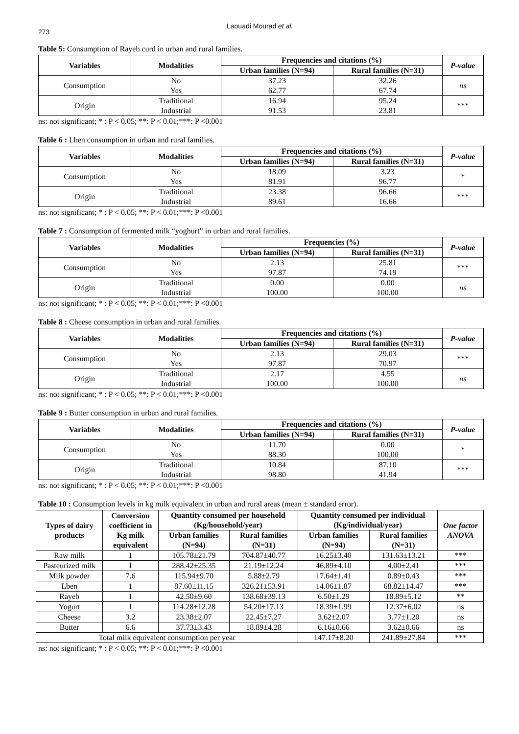273
Laouadi Mourad et al.
Table 5: Consumption of Rayeb curd in urban and rural families.
| Variables | Modalities | Frequencies and citations (%) | | P-value |
| --- | --- | --- | --- | --- |
| | | Urban families (N=94) | Rural families (N=31) | |
| Consumption | No Yes | 37.23 62.77 | 32.26 67.74 | ns |
| Origin | Traditional Industrial | 16.94 91.53 | 95.24 23.81 | *** |
ns: not significant; * : P < 0.05; **: P < 0.01;***: P <0.001
Table 6 : Lben consumption in urban and rural families.
| Variables | Modalities | Frequencies and citations (%) | | P-value |
| --- | --- | --- | --- | --- |
| | | Urban families (N=94) | Rural families (N=31) | |
| Consumption | No Yes | 18.09 81.91 | 3.23 96.77 | * |
| Origin | Traditional Industrial | 23.38 89.61 | 96.66 16.66 | *** |
ns: not significant; * : P < 0.05; **: P < 0.01;***: P <0.001
Table 7 : Consumption of fermented milk “yoghurt” in urban and rural families.
| Variables | Modalities | Frequencies (%) | | P-value |
| --- | --- | --- | --- | --- |
| | | Urban families (N=94) | Rural families (N=31) | |
| Consumption | No Yes | 2.13 97.87 | 25.81 74.19 | *** |
| Origin | Traditional Industrial | 0.00 100.00 | 0.00 100.00 | ns |
ns: not significant; * : P < 0.05; **: P < 0.01;***: P <0.001
Table 8 : Cheese consumption in urban and rural families.
| Variables | Modalities | Frequencies and citations (%) | | P-value |
| --- | --- | --- | --- | --- |
| | | Urban families (N=94) | Rural families (N=31) | |
| Consumption | No Yes | 2.13 97.87 | 29.03 70.97 | *** |
| Origin | Traditional Industrial | 2.17 100.00 | 4.55 100.00 | ns |
ns: not significant; * : P < 0.05; **: P < 0.01;***: P <0.001
Table 9 : Butter consumption in urban and rural families.
| Variables | Modalities | Frequencies and citations (%) | | P-value |
| --- | --- | --- | --- | --- |
| | | Urban families (N=94) | Rural families (N=31) | |
| Consumption | No Yes | 11.70 88.30 | 0.00 100.00 | * |
| Origin | Traditional Industrial | 10.84 98.80 | 87.10 41.94 | *** |
ns: not significant; * : P < 0.05; **: P < 0.01;***: P <0.001
Table 10 : Consumption levels in kg milk equivalent in urban and rural areas (mean ± standard error).
| Types of dairy products | Conversion coefficient in Kg milk equivalent | Quantity consumed per household (Kg/household/year) | | Quantity consumed per individual (Kg/individual/year) | | One factor ANOVA |
| --- | --- | --- | --- | --- | --- | --- |
| | | Urban families (N=94) | Rural families (N=31) | Urban families (N=94) | Rural families (N=31) | |
| Raw milk | 1 | 105.78±21.79 | 704.87±40.77 | 16.25±3.40 | 131.63±13.21 | *** |
| Pasteurized milk | 1 | 288.42±25.35 | 21.19±12.24 | 46.89±4.10 | 4.00±2.41 | *** |
| Milk powder | 7.6 | 115.94±9.70 | 5.88±2.79 | 17.64±1.41 | 0.89±0.43 | *** |
| Lben | 1 | 87.60±11.15 | 326.21±53.91 | 14.06±1.87 | 68.82±14.47 | *** |
| Rayeb | 1 | 42.50±9.60 | 138.68±39.13 | 6.50±1.29 | 18.89±5.12 | ** |
| Yogurt | 1 | 114.28±12.28 | 54.20±17.13 | 18.39±1.99 | 12.37±6.02 | ns |
| Cheese | 3.2 | 23.38±2.07 | 22.45±7.27 | 3.62±2.07 | 3.77±1.20 | ns |
| Butter | 6.6 | 37.73±3.43 | 18.89±4.28 | 6.16±0.66 | 3.62±0.66 | ns |
| Total milk equivalent consumption per year | | | | 147.17±8.20 | 241.89±27.84 | *** |
ns: not significant; * : P < 0.05; **: P < 0.01;***: P <0.001